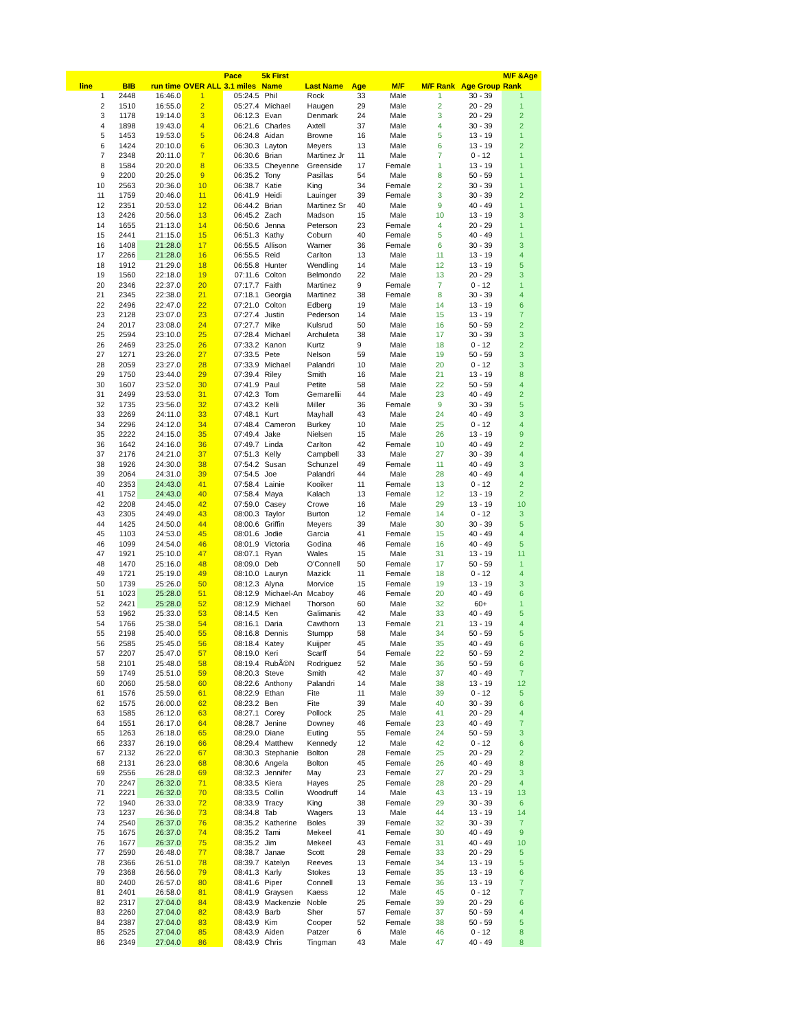| | | | | Pace | 5k First | | | | | | M/F &Age |
| --- | --- | --- | --- | --- | --- | --- | --- | --- | --- | --- | --- |
| line | BIB | run time | OVER ALL | 3.1 miles | Name | Last Name | Age | M/F | M/F Rank | Age Group | Rank |
| 1 | 2448 | 16:46.0 | 1 | 05:24.5 | Phil | Rock | 33 | Male | 1 | 30 - 39 | 1 |
| 2 | 1510 | 16:55.0 | 2 | 05:27.4 | Michael | Haugen | 29 | Male | 2 | 20 - 29 | 1 |
| 3 | 1178 | 19:14.0 | 3 | 06:12.3 | Evan | Denmark | 24 | Male | 3 | 20 - 29 | 2 |
| 4 | 1898 | 19:43.0 | 4 | 06:21.6 | Charles | Axtell | 37 | Male | 4 | 30 - 39 | 2 |
| 5 | 1453 | 19:53.0 | 5 | 06:24.8 | Aidan | Browne | 16 | Male | 5 | 13 - 19 | 1 |
| 6 | 1424 | 20:10.0 | 6 | 06:30.3 | Layton | Meyers | 13 | Male | 6 | 13 - 19 | 2 |
| 7 | 2348 | 20:11.0 | 7 | 06:30.6 | Brian | Martinez Jr | 11 | Male | 7 | 0 - 12 | 1 |
| 8 | 1584 | 20:20.0 | 8 | 06:33.5 | Cheyenne | Greenside | 17 | Female | 1 | 13 - 19 | 1 |
| 9 | 2200 | 20:25.0 | 9 | 06:35.2 | Tony | Pasillas | 54 | Male | 8 | 50 - 59 | 1 |
| 10 | 2563 | 20:36.0 | 10 | 06:38.7 | Katie | King | 34 | Female | 2 | 30 - 39 | 1 |
| 11 | 1759 | 20:46.0 | 11 | 06:41.9 | Heidi | Lauinger | 39 | Female | 3 | 30 - 39 | 2 |
| 12 | 2351 | 20:53.0 | 12 | 06:44.2 | Brian | Martinez Sr | 40 | Male | 9 | 40 - 49 | 1 |
| 13 | 2426 | 20:56.0 | 13 | 06:45.2 | Zach | Madson | 15 | Male | 10 | 13 - 19 | 3 |
| 14 | 1655 | 21:13.0 | 14 | 06:50.6 | Jenna | Peterson | 23 | Female | 4 | 20 - 29 | 1 |
| 15 | 2441 | 21:15.0 | 15 | 06:51.3 | Kathy | Coburn | 40 | Female | 5 | 40 - 49 | 1 |
| 16 | 1408 | 21:28.0 | 17 | 06:55.5 | Allison | Warner | 36 | Female | 6 | 30 - 39 | 3 |
| 17 | 2266 | 21:28.0 | 16 | 06:55.5 | Reid | Carlton | 13 | Male | 11 | 13 - 19 | 4 |
| 18 | 1912 | 21:29.0 | 18 | 06:55.8 | Hunter | Wendling | 14 | Male | 12 | 13 - 19 | 5 |
| 19 | 1560 | 22:18.0 | 19 | 07:11.6 | Colton | Belmondo | 22 | Male | 13 | 20 - 29 | 3 |
| 20 | 2346 | 22:37.0 | 20 | 07:17.7 | Faith | Martinez | 9 | Female | 7 | 0 - 12 | 1 |
| 21 | 2345 | 22:38.0 | 21 | 07:18.1 | Georgia | Martinez | 38 | Female | 8 | 30 - 39 | 4 |
| 22 | 2496 | 22:47.0 | 22 | 07:21.0 | Colton | Edberg | 19 | Male | 14 | 13 - 19 | 6 |
| 23 | 2128 | 23:07.0 | 23 | 07:27.4 | Justin | Pederson | 14 | Male | 15 | 13 - 19 | 7 |
| 24 | 2017 | 23:08.0 | 24 | 07:27.7 | Mike | Kulsrud | 50 | Male | 16 | 50 - 59 | 2 |
| 25 | 2594 | 23:10.0 | 25 | 07:28.4 | Michael | Archuleta | 38 | Male | 17 | 30 - 39 | 3 |
| 26 | 2469 | 23:25.0 | 26 | 07:33.2 | Kanon | Kurtz | 9 | Male | 18 | 0 - 12 | 2 |
| 27 | 1271 | 23:26.0 | 27 | 07:33.5 | Pete | Nelson | 59 | Male | 19 | 50 - 59 | 3 |
| 28 | 2059 | 23:27.0 | 28 | 07:33.9 | Michael | Palandri | 10 | Male | 20 | 0 - 12 | 3 |
| 29 | 1750 | 23:44.0 | 29 | 07:39.4 | Riley | Smith | 16 | Male | 21 | 13 - 19 | 8 |
| 30 | 1607 | 23:52.0 | 30 | 07:41.9 | Paul | Petite | 58 | Male | 22 | 50 - 59 | 4 |
| 31 | 2499 | 23:53.0 | 31 | 07:42.3 | Tom | Gemarellii | 44 | Male | 23 | 40 - 49 | 2 |
| 32 | 1735 | 23:56.0 | 32 | 07:43.2 | Kelli | Miller | 36 | Female | 9 | 30 - 39 | 5 |
| 33 | 2269 | 24:11.0 | 33 | 07:48.1 | Kurt | Mayhall | 43 | Male | 24 | 40 - 49 | 3 |
| 34 | 2296 | 24:12.0 | 34 | 07:48.4 | Cameron | Burkey | 10 | Male | 25 | 0 - 12 | 4 |
| 35 | 2222 | 24:15.0 | 35 | 07:49.4 | Jake | Nielsen | 15 | Male | 26 | 13 - 19 | 9 |
| 36 | 1642 | 24:16.0 | 36 | 07:49.7 | Linda | Carlton | 42 | Female | 10 | 40 - 49 | 2 |
| 37 | 2176 | 24:21.0 | 37 | 07:51.3 | Kelly | Campbell | 33 | Male | 27 | 30 - 39 | 4 |
| 38 | 1926 | 24:30.0 | 38 | 07:54.2 | Susan | Schunzel | 49 | Female | 11 | 40 - 49 | 3 |
| 39 | 2064 | 24:31.0 | 39 | 07:54.5 | Joe | Palandri | 44 | Male | 28 | 40 - 49 | 4 |
| 40 | 2353 | 24:43.0 | 41 | 07:58.4 | Lainie | Kooiker | 11 | Female | 13 | 0 - 12 | 2 |
| 41 | 1752 | 24:43.0 | 40 | 07:58.4 | Maya | Kalach | 13 | Female | 12 | 13 - 19 | 2 |
| 42 | 2208 | 24:45.0 | 42 | 07:59.0 | Casey | Crowe | 16 | Male | 29 | 13 - 19 | 10 |
| 43 | 2305 | 24:49.0 | 43 | 08:00.3 | Taylor | Burton | 12 | Female | 14 | 0 - 12 | 3 |
| 44 | 1425 | 24:50.0 | 44 | 08:00.6 | Griffin | Meyers | 39 | Male | 30 | 30 - 39 | 5 |
| 45 | 1103 | 24:53.0 | 45 | 08:01.6 | Jodie | Garcia | 41 | Female | 15 | 40 - 49 | 4 |
| 46 | 1099 | 24:54.0 | 46 | 08:01.9 | Victoria | Godina | 46 | Female | 16 | 40 - 49 | 5 |
| 47 | 1921 | 25:10.0 | 47 | 08:07.1 | Ryan | Wales | 15 | Male | 31 | 13 - 19 | 11 |
| 48 | 1470 | 25:16.0 | 48 | 08:09.0 | Deb | O'Connell | 50 | Female | 17 | 50 - 59 | 1 |
| 49 | 1721 | 25:19.0 | 49 | 08:10.0 | Lauryn | Mazick | 11 | Female | 18 | 0 - 12 | 4 |
| 50 | 1739 | 25:26.0 | 50 | 08:12.3 | Alyna | Morvice | 15 | Female | 19 | 13 - 19 | 3 |
| 51 | 1023 | 25:28.0 | 51 | 08:12.9 | Michael-An | Mcaboy | 46 | Female | 20 | 40 - 49 | 6 |
| 52 | 2421 | 25:28.0 | 52 | 08:12.9 | Michael | Thorson | 60 | Male | 32 | 60+ | 1 |
| 53 | 1962 | 25:33.0 | 53 | 08:14.5 | Ken | Galimanis | 42 | Male | 33 | 40 - 49 | 5 |
| 54 | 1766 | 25:38.0 | 54 | 08:16.1 | Daria | Cawthorn | 13 | Female | 21 | 13 - 19 | 4 |
| 55 | 2198 | 25:40.0 | 55 | 08:16.8 | Dennis | Stumpp | 58 | Male | 34 | 50 - 59 | 5 |
| 56 | 2585 | 25:45.0 | 56 | 08:18.4 | Katey | Kuijper | 45 | Male | 35 | 40 - 49 | 6 |
| 57 | 2207 | 25:47.0 | 57 | 08:19.0 | Keri | Scarff | 54 | Female | 22 | 50 - 59 | 2 |
| 58 | 2101 | 25:48.0 | 58 | 08:19.4 | RubÃ©N | Rodriguez | 52 | Male | 36 | 50 - 59 | 6 |
| 59 | 1749 | 25:51.0 | 59 | 08:20.3 | Steve | Smith | 42 | Male | 37 | 40 - 49 | 7 |
| 60 | 2060 | 25:58.0 | 60 | 08:22.6 | Anthony | Palandri | 14 | Male | 38 | 13 - 19 | 12 |
| 61 | 1576 | 25:59.0 | 61 | 08:22.9 | Ethan | Fite | 11 | Male | 39 | 0 - 12 | 5 |
| 62 | 1575 | 26:00.0 | 62 | 08:23.2 | Ben | Fite | 39 | Male | 40 | 30 - 39 | 6 |
| 63 | 1585 | 26:12.0 | 63 | 08:27.1 | Corey | Pollock | 25 | Male | 41 | 20 - 29 | 4 |
| 64 | 1551 | 26:17.0 | 64 | 08:28.7 | Jenine | Downey | 46 | Female | 23 | 40 - 49 | 7 |
| 65 | 1263 | 26:18.0 | 65 | 08:29.0 | Diane | Euting | 55 | Female | 24 | 50 - 59 | 3 |
| 66 | 2337 | 26:19.0 | 66 | 08:29.4 | Matthew | Kennedy | 12 | Male | 42 | 0 - 12 | 6 |
| 67 | 2132 | 26:22.0 | 67 | 08:30.3 | Stephanie | Bolton | 28 | Female | 25 | 20 - 29 | 2 |
| 68 | 2131 | 26:23.0 | 68 | 08:30.6 | Angela | Bolton | 45 | Female | 26 | 40 - 49 | 8 |
| 69 | 2556 | 26:28.0 | 69 | 08:32.3 | Jennifer | May | 23 | Female | 27 | 20 - 29 | 3 |
| 70 | 2247 | 26:32.0 | 71 | 08:33.5 | Kiera | Hayes | 25 | Female | 28 | 20 - 29 | 4 |
| 71 | 2221 | 26:32.0 | 70 | 08:33.5 | Collin | Woodruff | 14 | Male | 43 | 13 - 19 | 13 |
| 72 | 1940 | 26:33.0 | 72 | 08:33.9 | Tracy | King | 38 | Female | 29 | 30 - 39 | 6 |
| 73 | 1237 | 26:36.0 | 73 | 08:34.8 | Tab | Wagers | 13 | Male | 44 | 13 - 19 | 14 |
| 74 | 2540 | 26:37.0 | 76 | 08:35.2 | Katherine | Boles | 39 | Female | 32 | 30 - 39 | 7 |
| 75 | 1675 | 26:37.0 | 74 | 08:35.2 | Tami | Mekeel | 41 | Female | 30 | 40 - 49 | 9 |
| 76 | 1677 | 26:37.0 | 75 | 08:35.2 | Jim | Mekeel | 43 | Female | 31 | 40 - 49 | 10 |
| 77 | 2590 | 26:48.0 | 77 | 08:38.7 | Janae | Scott | 28 | Female | 33 | 20 - 29 | 5 |
| 78 | 2366 | 26:51.0 | 78 | 08:39.7 | Katelyn | Reeves | 13 | Female | 34 | 13 - 19 | 5 |
| 79 | 2368 | 26:56.0 | 79 | 08:41.3 | Karly | Stokes | 13 | Female | 35 | 13 - 19 | 6 |
| 80 | 2400 | 26:57.0 | 80 | 08:41.6 | Piper | Connell | 13 | Female | 36 | 13 - 19 | 7 |
| 81 | 2401 | 26:58.0 | 81 | 08:41.9 | Graysen | Kaess | 12 | Male | 45 | 0 - 12 | 7 |
| 82 | 2317 | 27:04.0 | 84 | 08:43.9 | Mackenzie | Noble | 25 | Female | 39 | 20 - 29 | 6 |
| 83 | 2260 | 27:04.0 | 82 | 08:43.9 | Barb | Sher | 57 | Female | 37 | 50 - 59 | 4 |
| 84 | 2387 | 27:04.0 | 83 | 08:43.9 | Kim | Cooper | 52 | Female | 38 | 50 - 59 | 5 |
| 85 | 2525 | 27:04.0 | 85 | 08:43.9 | Aiden | Patzer | 6 | Male | 46 | 0 - 12 | 8 |
| 86 | 2349 | 27:04.0 | 86 | 08:43.9 | Chris | Tingman | 43 | Male | 47 | 40 - 49 | 8 |